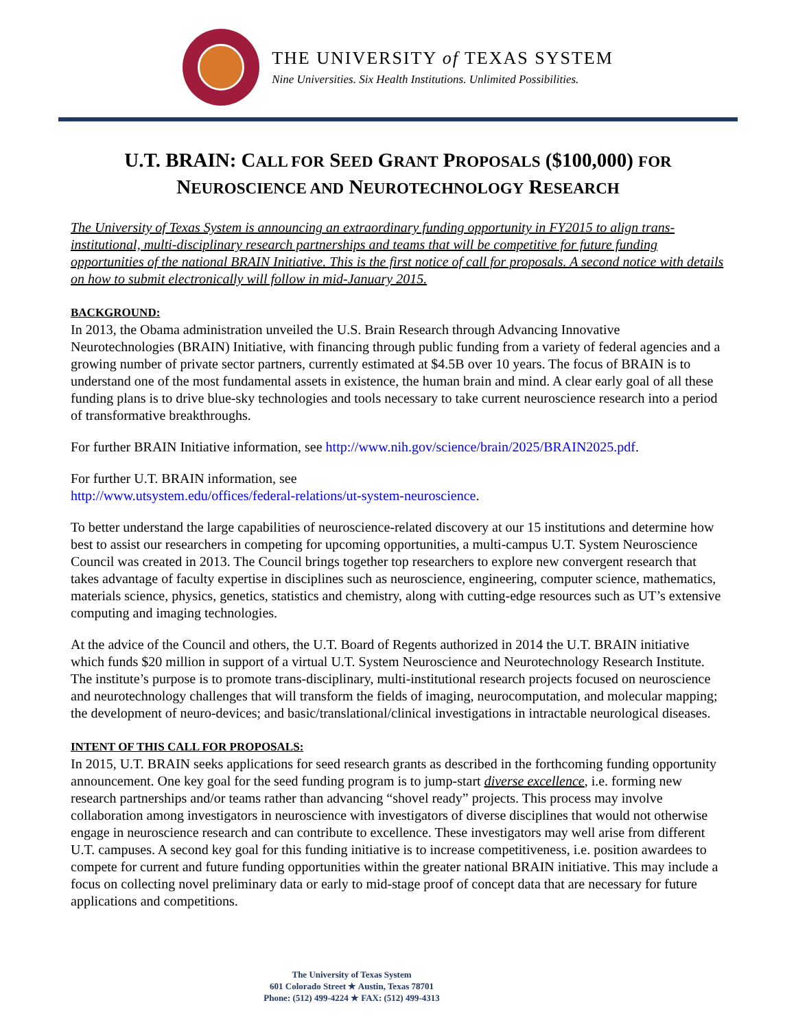THE UNIVERSITY of TEXAS SYSTEM
Nine Universities. Six Health Institutions. Unlimited Possibilities.
U.T. BRAIN: CALL FOR SEED GRANT PROPOSALS ($100,000) FOR
NEUROSCIENCE AND NEUROTECHNOLOGY RESEARCH
The University of Texas System is announcing an extraordinary funding opportunity in FY2015 to align trans-institutional, multi-disciplinary research partnerships and teams that will be competitive for future funding opportunities of the national BRAIN Initiative. This is the first notice of call for proposals. A second notice with details on how to submit electronically will follow in mid-January 2015.
BACKGROUND:
In 2013, the Obama administration unveiled the U.S. Brain Research through Advancing Innovative Neurotechnologies (BRAIN) Initiative, with financing through public funding from a variety of federal agencies and a growing number of private sector partners, currently estimated at $4.5B over 10 years. The focus of BRAIN is to understand one of the most fundamental assets in existence, the human brain and mind. A clear early goal of all these funding plans is to drive blue-sky technologies and tools necessary to take current neuroscience research into a period of transformative breakthroughs.
For further BRAIN Initiative information, see http://www.nih.gov/science/brain/2025/BRAIN2025.pdf.
For further U.T. BRAIN information, see
http://www.utsystem.edu/offices/federal-relations/ut-system-neuroscience.
To better understand the large capabilities of neuroscience-related discovery at our 15 institutions and determine how best to assist our researchers in competing for upcoming opportunities, a multi-campus U.T. System Neuroscience Council was created in 2013. The Council brings together top researchers to explore new convergent research that takes advantage of faculty expertise in disciplines such as neuroscience, engineering, computer science, mathematics, materials science, physics, genetics, statistics and chemistry, along with cutting-edge resources such as UT’s extensive computing and imaging technologies.
At the advice of the Council and others, the U.T. Board of Regents authorized in 2014 the U.T. BRAIN initiative which funds $20 million in support of a virtual U.T. System Neuroscience and Neurotechnology Research Institute. The institute’s purpose is to promote trans-disciplinary, multi-institutional research projects focused on neuroscience and neurotechnology challenges that will transform the fields of imaging, neurocomputation, and molecular mapping; the development of neuro-devices; and basic/translational/clinical investigations in intractable neurological diseases.
INTENT OF THIS CALL FOR PROPOSALS:
In 2015, U.T. BRAIN seeks applications for seed research grants as described in the forthcoming funding opportunity announcement. One key goal for the seed funding program is to jump-start diverse excellence, i.e. forming new research partnerships and/or teams rather than advancing “shovel ready” projects. This process may involve collaboration among investigators in neuroscience with investigators of diverse disciplines that would not otherwise engage in neuroscience research and can contribute to excellence. These investigators may well arise from different U.T. campuses. A second key goal for this funding initiative is to increase competitiveness, i.e. position awardees to compete for current and future funding opportunities within the greater national BRAIN initiative. This may include a focus on collecting novel preliminary data or early to mid-stage proof of concept data that are necessary for future applications and competitions.
The University of Texas System
601 Colorado Street ★ Austin, Texas 78701
Phone: (512) 499-4224 ★ FAX: (512) 499-4313